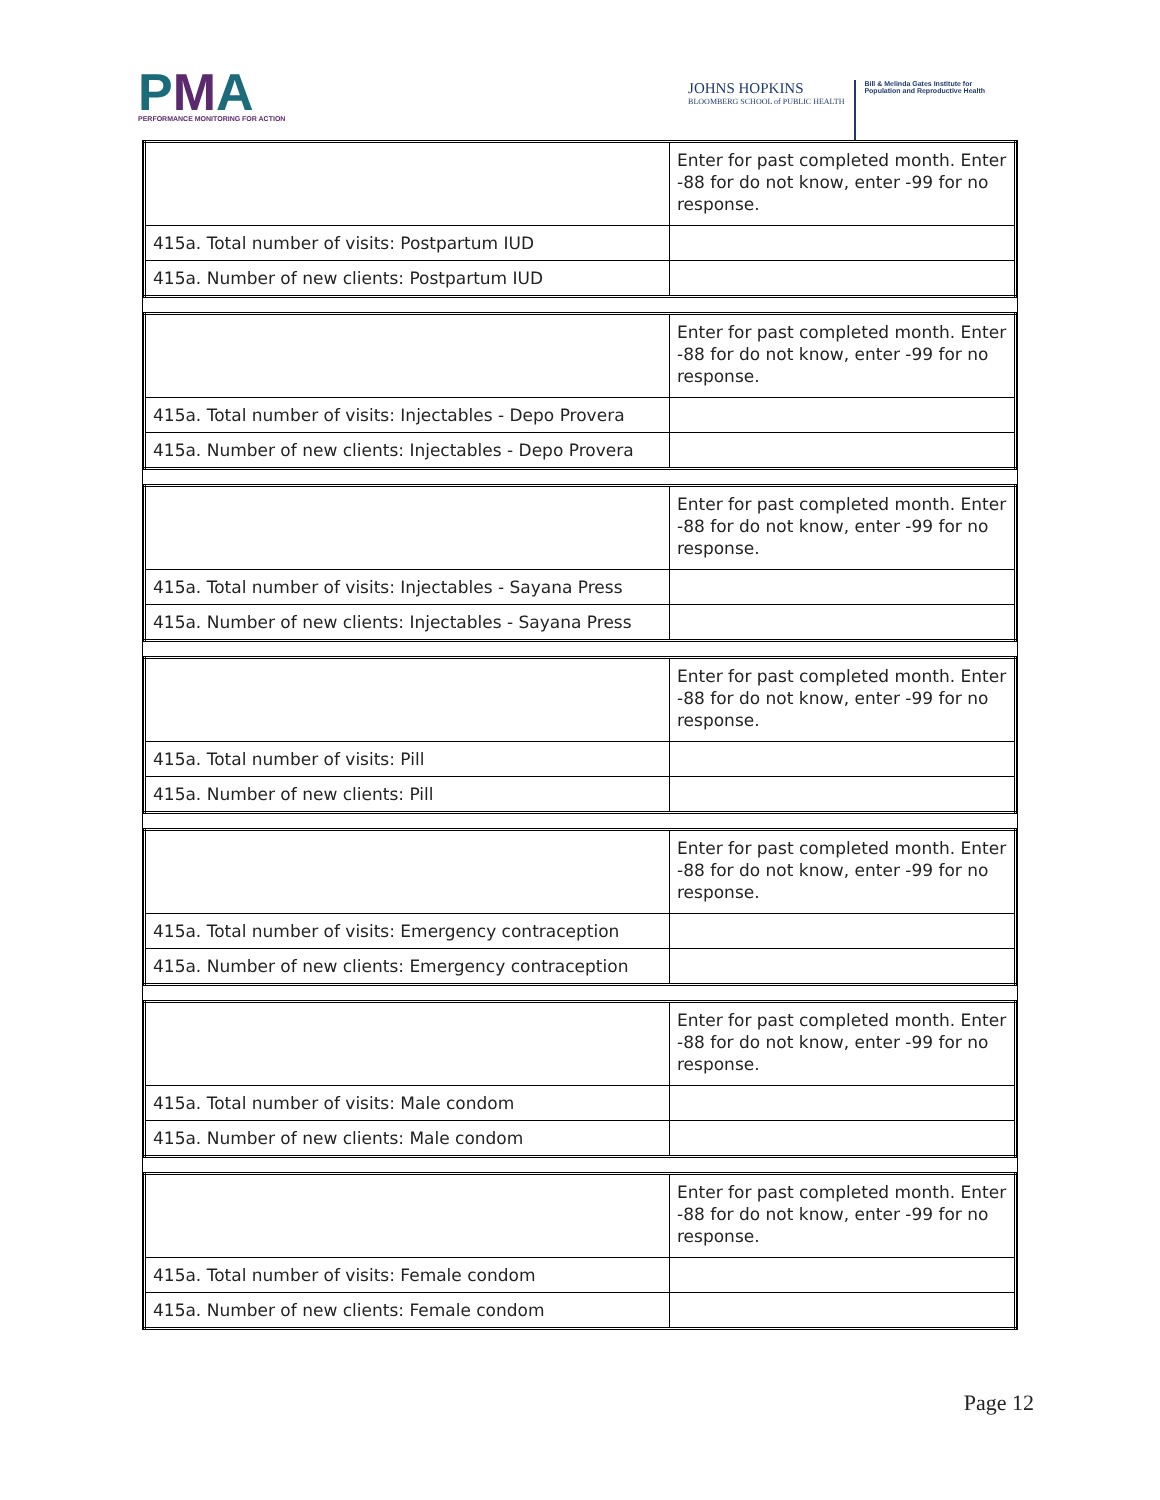PMA
PERFORMANCE MONITORING FOR ACTION
JOHNS HOPKINS
BLOOMBERG SCHOOL of PUBLIC HEALTH
Bill & Melinda Gates Institute for
Population and Reproductive Health
| | Enter for past completed month. Enter -88 for do not know, enter -99 for no response. |
| 415a. Total number of visits: Postpartum IUD | |
| 415a. Number of new clients: Postpartum IUD | |
| | Enter for past completed month. Enter -88 for do not know, enter -99 for no response. |
| 415a. Total number of visits: Injectables - Depo Provera | |
| 415a. Number of new clients: Injectables - Depo Provera | |
| | Enter for past completed month. Enter -88 for do not know, enter -99 for no response. |
| 415a. Total number of visits: Injectables - Sayana Press | |
| 415a. Number of new clients: Injectables - Sayana Press | |
| | Enter for past completed month. Enter -88 for do not know, enter -99 for no response. |
| 415a. Total number of visits: Pill | |
| 415a. Number of new clients: Pill | |
| | Enter for past completed month. Enter -88 for do not know, enter -99 for no response. |
| 415a. Total number of visits: Emergency contraception | |
| 415a. Number of new clients: Emergency contraception | |
| | Enter for past completed month. Enter -88 for do not know, enter -99 for no response. |
| 415a. Total number of visits: Male condom | |
| 415a. Number of new clients: Male condom | |
| | Enter for past completed month. Enter -88 for do not know, enter -99 for no response. |
| 415a. Total number of visits: Female condom | |
| 415a. Number of new clients: Female condom | |
Page 12